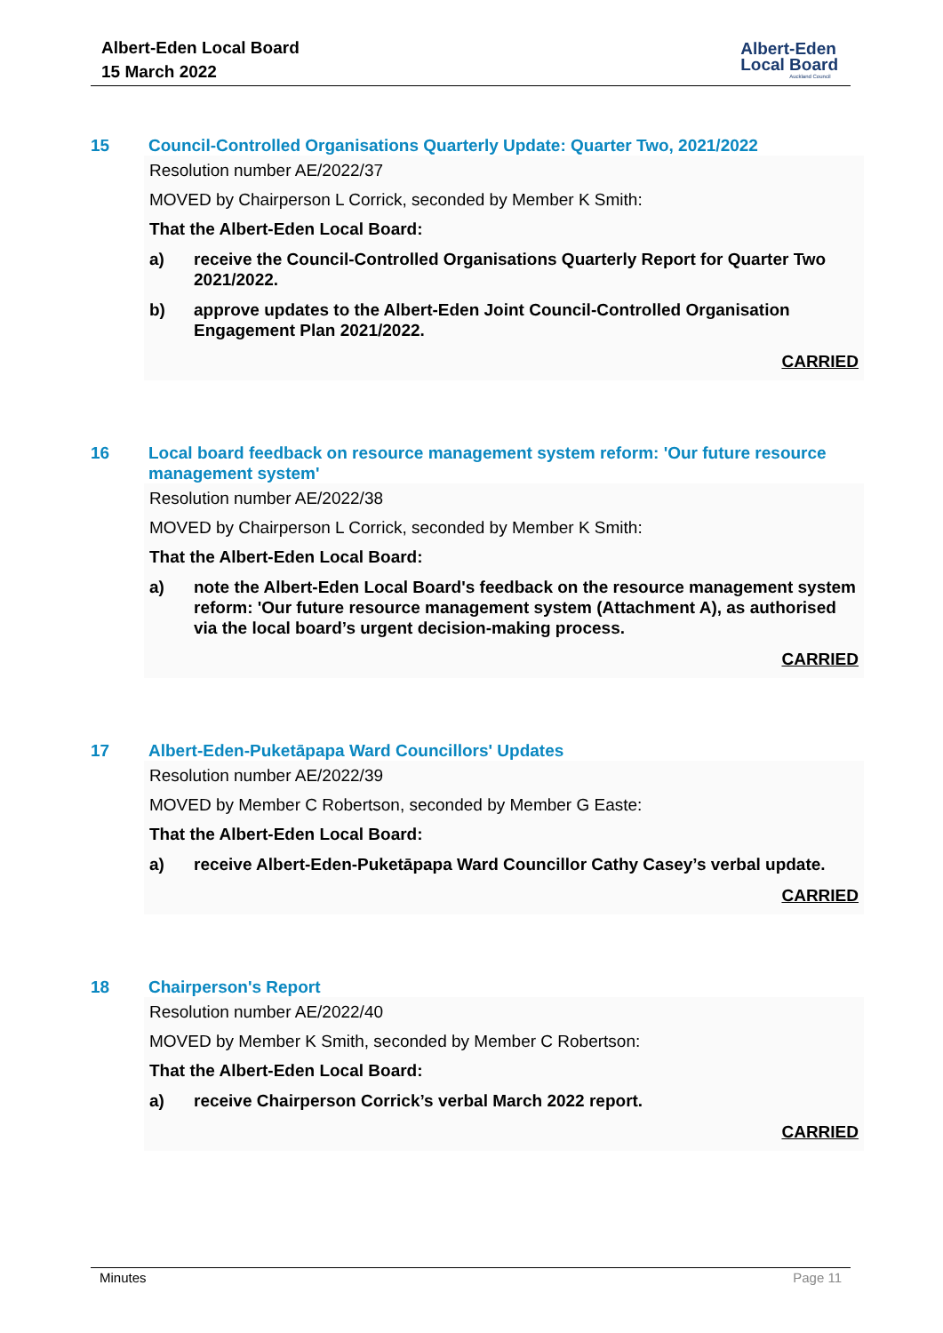Albert-Eden Local Board
15 March 2022
Albert-Eden
Local Board
Auckland Council
15 Council-Controlled Organisations Quarterly Update: Quarter Two, 2021/2022
Resolution number AE/2022/37
MOVED by Chairperson L Corrick, seconded by Member K Smith:
That the Albert-Eden Local Board:
a) receive the Council-Controlled Organisations Quarterly Report for Quarter Two 2021/2022.
b) approve updates to the Albert-Eden Joint Council-Controlled Organisation Engagement Plan 2021/2022.
CARRIED
16 Local board feedback on resource management system reform: 'Our future resource management system'
Resolution number AE/2022/38
MOVED by Chairperson L Corrick, seconded by Member K Smith:
That the Albert-Eden Local Board:
a) note the Albert-Eden Local Board's feedback on the resource management system reform: 'Our future resource management system (Attachment A), as authorised via the local board’s urgent decision-making process.
CARRIED
17 Albert-Eden-Puketāpapa Ward Councillors' Updates
Resolution number AE/2022/39
MOVED by Member C Robertson, seconded by Member G Easte:
That the Albert-Eden Local Board:
a) receive Albert-Eden-Puketāpapa Ward Councillor Cathy Casey’s verbal update.
CARRIED
18 Chairperson's Report
Resolution number AE/2022/40
MOVED by Member K Smith, seconded by Member C Robertson:
That the Albert-Eden Local Board:
a) receive Chairperson Corrick’s verbal March 2022 report.
CARRIED
Minutes Page 11